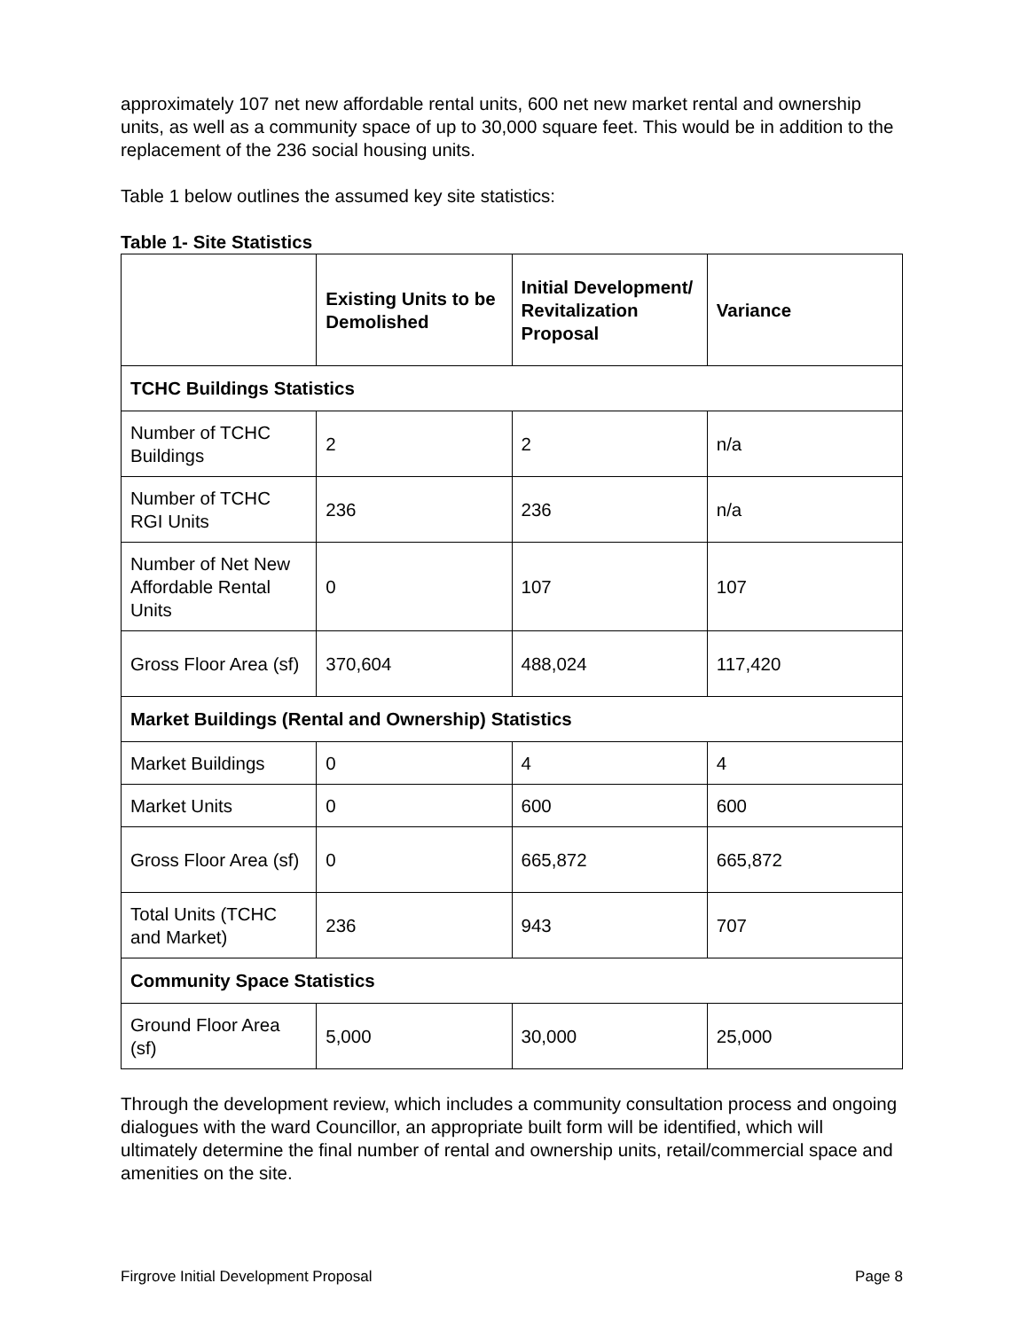approximately 107 net new affordable rental units, 600 net new market rental and ownership units, as well as a community space of up to 30,000 square feet. This would be in addition to the replacement of the 236 social housing units.
Table 1 below outlines the assumed key site statistics:
Table 1- Site Statistics
| | Existing Units to be Demolished | Initial Development/ Revitalization Proposal | Variance |
| --- | --- | --- | --- |
| TCHC Buildings Statistics | | | |
| Number of TCHC Buildings | 2 | 2 | n/a |
| Number of TCHC RGI Units | 236 | 236 | n/a |
| Number of Net New Affordable Rental Units | 0 | 107 | 107 |
| Gross Floor Area (sf) | 370,604 | 488,024 | 117,420 |
| Market Buildings (Rental and Ownership) Statistics | | | |
| Market Buildings | 0 | 4 | 4 |
| Market Units | 0 | 600 | 600 |
| Gross Floor Area (sf) | 0 | 665,872 | 665,872 |
| Total Units (TCHC and Market) | 236 | 943 | 707 |
| Community Space Statistics | | | |
| Ground Floor Area (sf) | 5,000 | 30,000 | 25,000 |
Through the development review, which includes a community consultation process and ongoing dialogues with the ward Councillor, an appropriate built form will be identified, which will ultimately determine the final number of rental and ownership units, retail/commercial space and amenities on the site.
Firgrove Initial Development Proposal Page 8